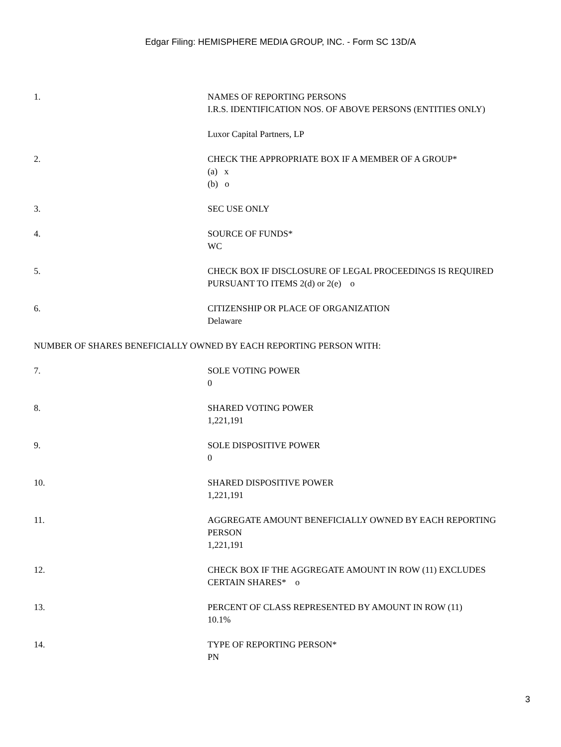Edgar Filing: HEMISPHERE MEDIA GROUP, INC. - Form SC 13D/A
1. NAMES OF REPORTING PERSONS
I.R.S. IDENTIFICATION NOS. OF ABOVE PERSONS (ENTITIES ONLY)
Luxor Capital Partners, LP
2. CHECK THE APPROPRIATE BOX IF A MEMBER OF A GROUP*
(a) x
(b) o
3. SEC USE ONLY
4. SOURCE OF FUNDS*
WC
5. CHECK BOX IF DISCLOSURE OF LEGAL PROCEEDINGS IS REQUIRED PURSUANT TO ITEMS 2(d) or 2(e) o
6. CITIZENSHIP OR PLACE OF ORGANIZATION
Delaware
NUMBER OF SHARES BENEFICIALLY OWNED BY EACH REPORTING PERSON WITH:
7. SOLE VOTING POWER
0
8. SHARED VOTING POWER
1,221,191
9. SOLE DISPOSITIVE POWER
0
10. SHARED DISPOSITIVE POWER
1,221,191
11. AGGREGATE AMOUNT BENEFICIALLY OWNED BY EACH REPORTING PERSON
1,221,191
12. CHECK BOX IF THE AGGREGATE AMOUNT IN ROW (11) EXCLUDES CERTAIN SHARES* o
13. PERCENT OF CLASS REPRESENTED BY AMOUNT IN ROW (11)
10.1%
14. TYPE OF REPORTING PERSON*
PN
3